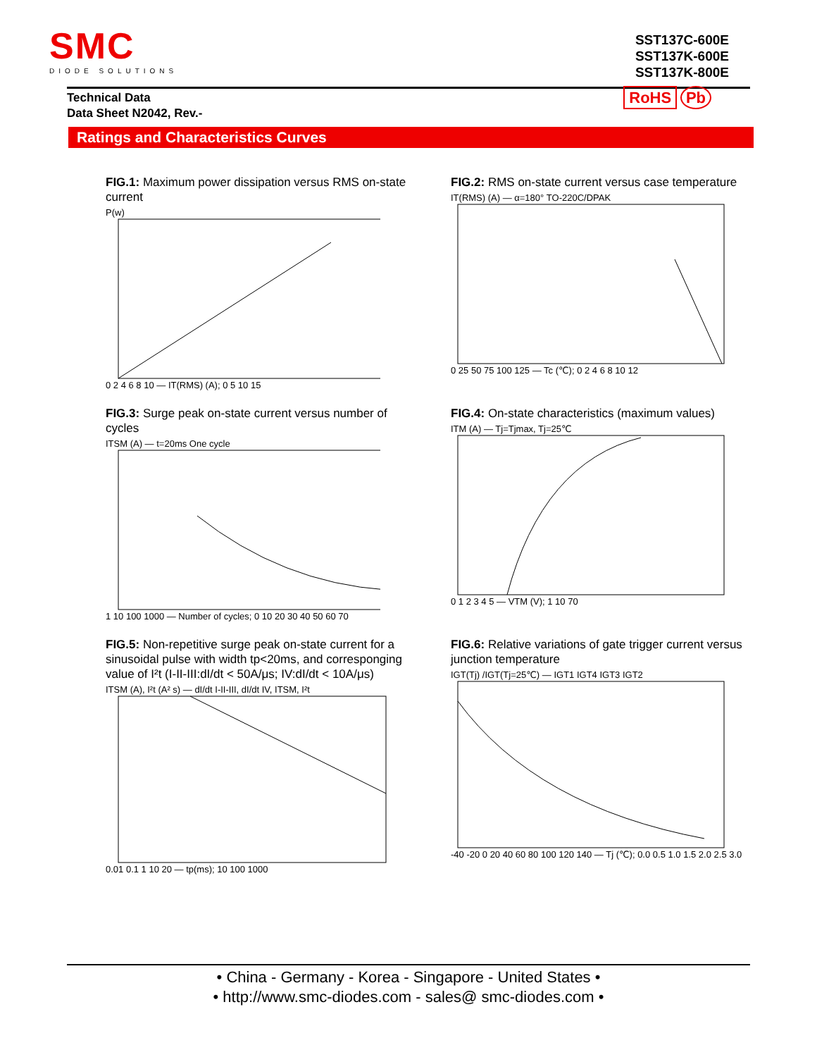SMC
DIODE SOLUTIONS
SST137C-600E
SST137K-600E
SST137K-800E
Technical Data
Data Sheet N2042, Rev.-
RoHS Pb
Ratings and Characteristics Curves
FIG.1: Maximum power dissipation versus RMS on-state current
P(w)
0 2 4 6 8 10 — IT(RMS) (A); 0 5 10 15
FIG.2: RMS on-state current versus case temperature
IT(RMS) (A) — α=180° TO-220C/DPAK
0 25 50 75 100 125 — Tc (℃); 0 2 4 6 8 10 12
FIG.3: Surge peak on-state current versus number of cycles
ITSM (A) — t=20ms One cycle
1 10 100 1000 — Number of cycles; 0 10 20 30 40 50 60 70
FIG.4: On-state characteristics (maximum values)
ITM (A) — Tj=Tjmax, Tj=25℃
0 1 2 3 4 5 — VTM (V); 1 10 70
FIG.5: Non-repetitive surge peak on-state current for a sinusoidal pulse with width tp<20ms, and corresponging value of I²t (I-II-III:dI/dt < 50A/μs; IV:dI/dt < 10A/μs)
ITSM (A), I²t (A² s) — dI/dt I-II-III, dI/dt IV, ITSM, I²t
0.01 0.1 1 10 20 — tp(ms); 10 100 1000
FIG.6: Relative variations of gate trigger current versus junction temperature
IGT(Tj) /IGT(Tj=25℃) — IGT1 IGT4 IGT3 IGT2
-40 -20 0 20 40 60 80 100 120 140 — Tj (℃); 0.0 0.5 1.0 1.5 2.0 2.5 3.0
• China - Germany - Korea - Singapore - United States •
• http://www.smc-diodes.com - sales@ smc-diodes.com •